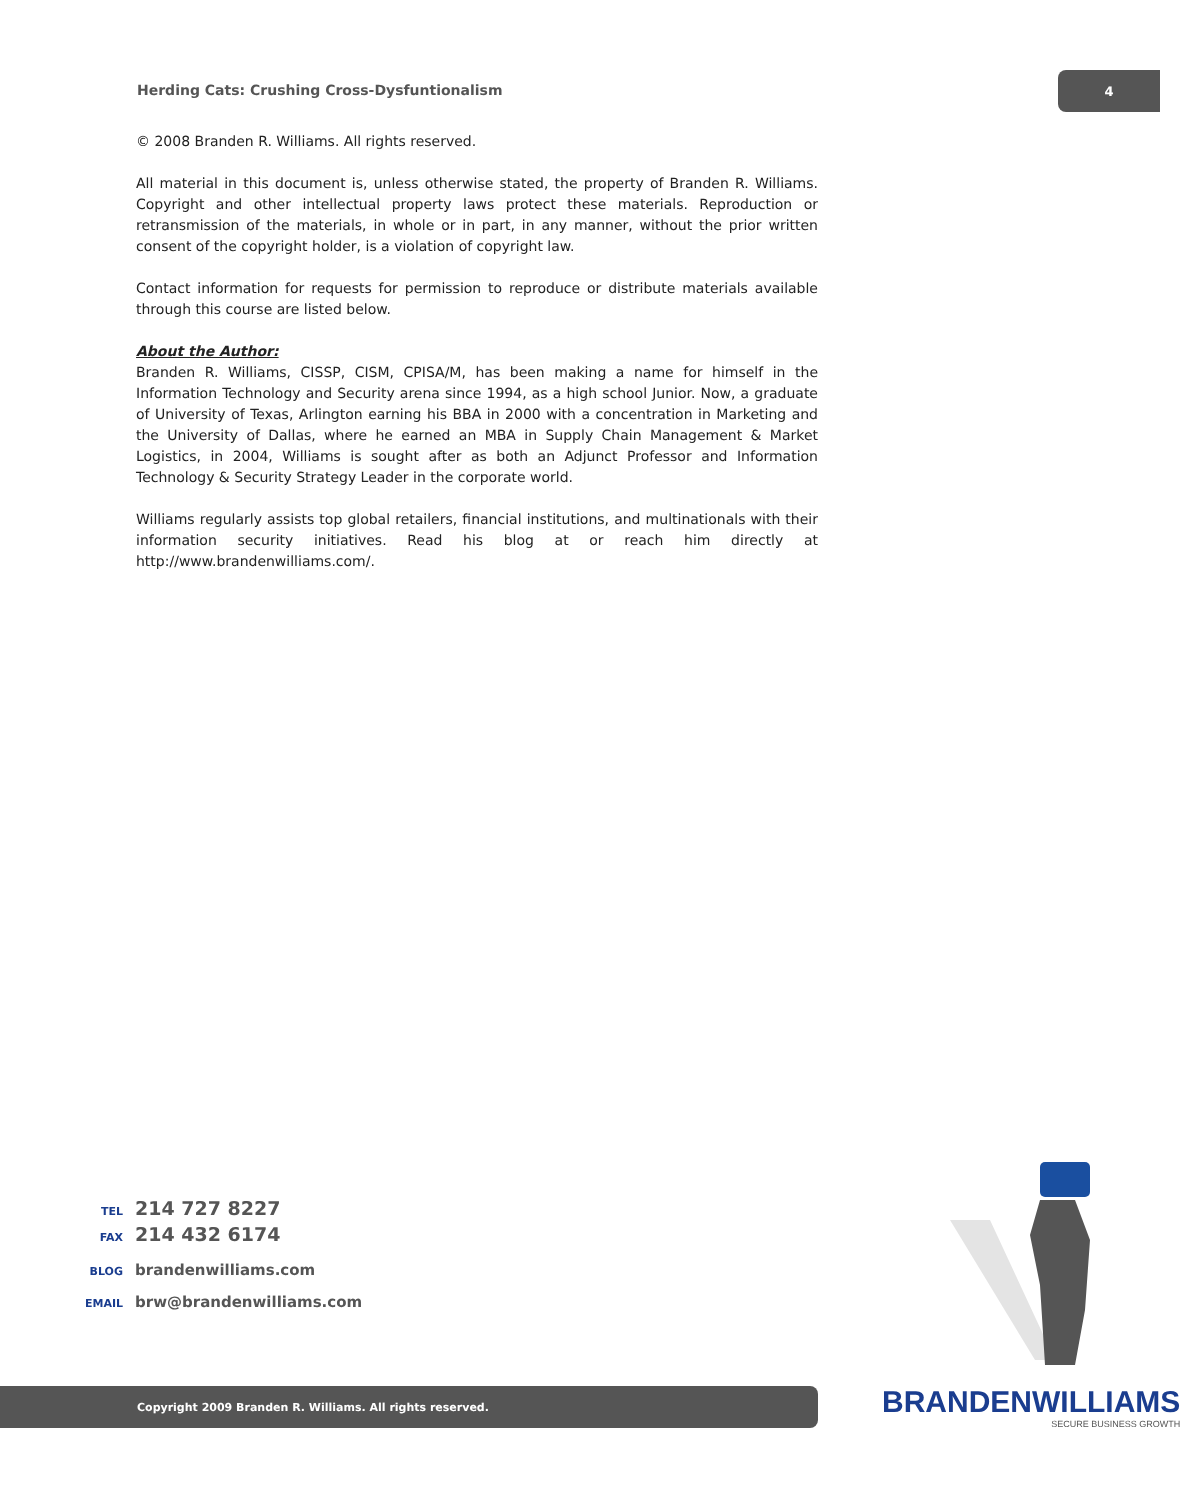Herding Cats: Crushing Cross-Dysfuntionalism
4
© 2008 Branden R. Williams. All rights reserved.
All material in this document is, unless otherwise stated, the property of Branden R. Williams. Copyright and other intellectual property laws protect these materials. Reproduction or retransmission of the materials, in whole or in part, in any manner, without the prior written consent of the copyright holder, is a violation of copyright law.
Contact information for requests for permission to reproduce or distribute materials available through this course are listed below.
About the Author:
Branden R. Williams, CISSP, CISM, CPISA/M, has been making a name for himself in the Information Technology and Security arena since 1994, as a high school Junior. Now, a graduate of University of Texas, Arlington earning his BBA in 2000 with a concentration in Marketing and the University of Dallas, where he earned an MBA in Supply Chain Management & Market Logistics, in 2004, Williams is sought after as both an Adjunct Professor and Information Technology & Security Strategy Leader in the corporate world.
Williams regularly assists top global retailers, financial institutions, and multinationals with their information security initiatives. Read his blog at or reach him directly at http://www.brandenwilliams.com/.
TEL 214 727 8227
FAX 214 432 6174
BLOG brandenwilliams.com
EMAIL brw@brandenwilliams.com
Copyright 2009 Branden R. Williams. All rights reserved.
BRANDENWILLIAMS
SECURE BUSINESS GROWTH